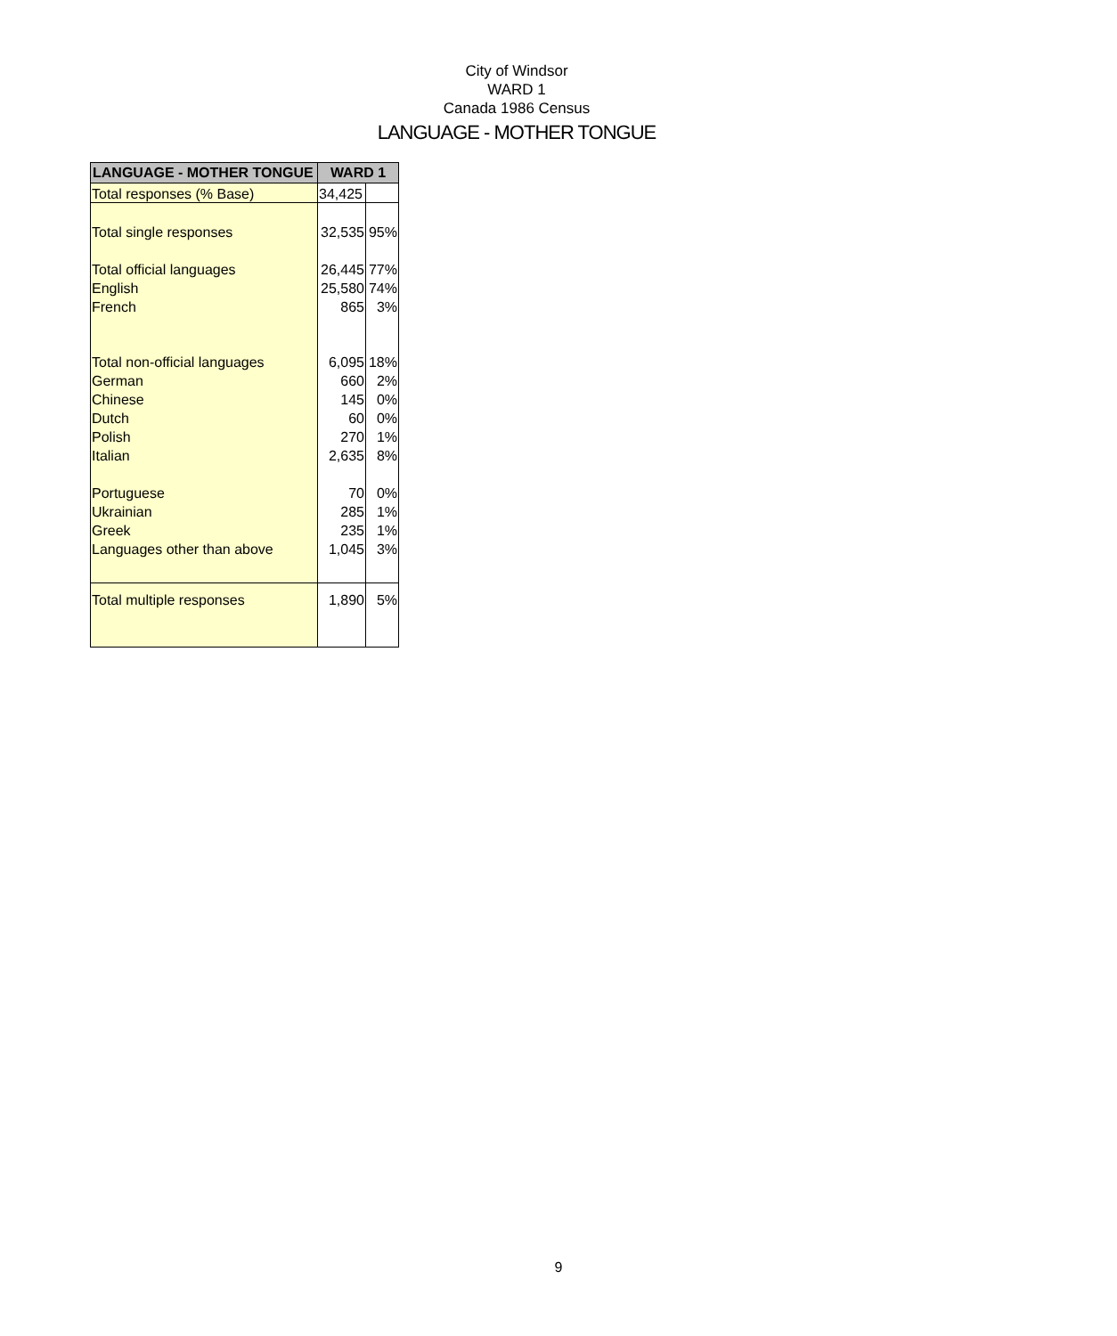City of Windsor
WARD 1
Canada 1986 Census
LANGUAGE - MOTHER TONGUE
| LANGUAGE - MOTHER TONGUE | WARD 1 | |
| --- | --- | --- |
| Total responses (% Base) | 34,425 | |
| Total single responses | 32,535 | 95% |
| Total official languages | 26,445 | 77% |
| English | 25,580 | 74% |
| French | 865 | 3% |
| Total non-official languages | 6,095 | 18% |
| German | 660 | 2% |
| Chinese | 145 | 0% |
| Dutch | 60 | 0% |
| Polish | 270 | 1% |
| Italian | 2,635 | 8% |
| Portuguese | 70 | 0% |
| Ukrainian | 285 | 1% |
| Greek | 235 | 1% |
| Languages other than above | 1,045 | 3% |
| Total multiple responses | 1,890 | 5% |
9